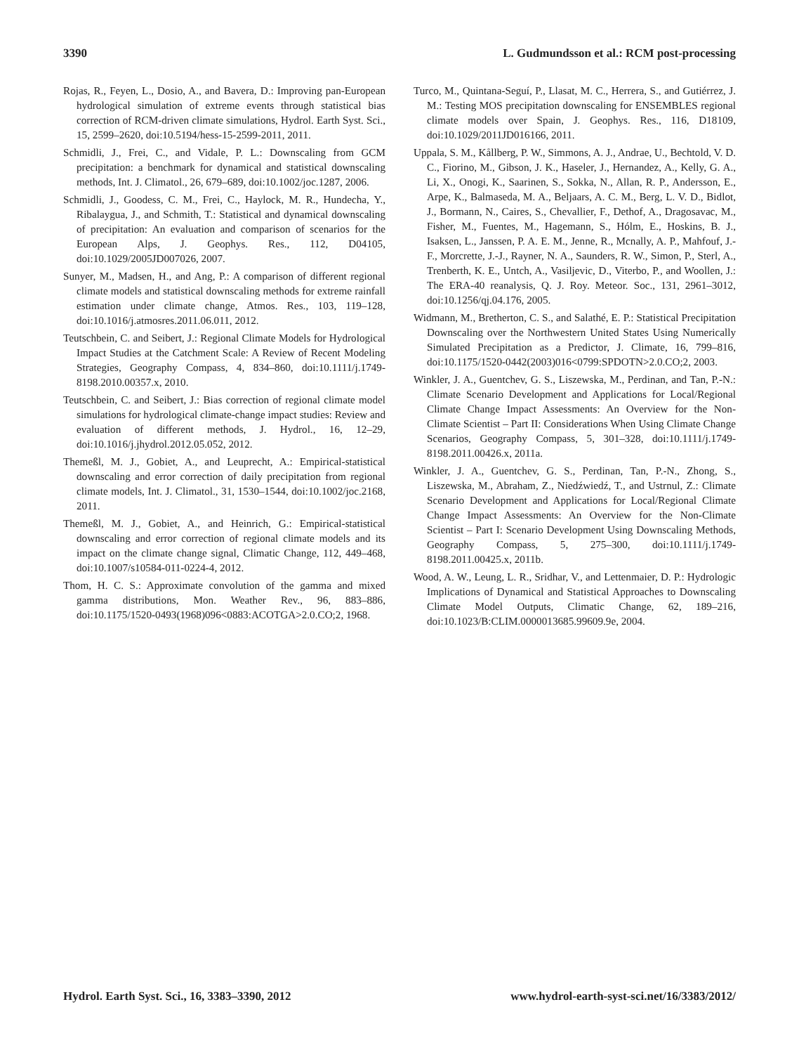3390 L. Gudmundsson et al.: RCM post-processing
Rojas, R., Feyen, L., Dosio, A., and Bavera, D.: Improving pan-European hydrological simulation of extreme events through statistical bias correction of RCM-driven climate simulations, Hydrol. Earth Syst. Sci., 15, 2599–2620, doi:10.5194/hess-15-2599-2011, 2011.
Schmidli, J., Frei, C., and Vidale, P. L.: Downscaling from GCM precipitation: a benchmark for dynamical and statistical downscaling methods, Int. J. Climatol., 26, 679–689, doi:10.1002/joc.1287, 2006.
Schmidli, J., Goodess, C. M., Frei, C., Haylock, M. R., Hundecha, Y., Ribalaygua, J., and Schmith, T.: Statistical and dynamical downscaling of precipitation: An evaluation and comparison of scenarios for the European Alps, J. Geophys. Res., 112, D04105, doi:10.1029/2005JD007026, 2007.
Sunyer, M., Madsen, H., and Ang, P.: A comparison of different regional climate models and statistical downscaling methods for extreme rainfall estimation under climate change, Atmos. Res., 103, 119–128, doi:10.1016/j.atmosres.2011.06.011, 2012.
Teutschbein, C. and Seibert, J.: Regional Climate Models for Hydrological Impact Studies at the Catchment Scale: A Review of Recent Modeling Strategies, Geography Compass, 4, 834–860, doi:10.1111/j.1749-8198.2010.00357.x, 2010.
Teutschbein, C. and Seibert, J.: Bias correction of regional climate model simulations for hydrological climate-change impact studies: Review and evaluation of different methods, J. Hydrol., 16, 12–29, doi:10.1016/j.jhydrol.2012.05.052, 2012.
Themeßl, M. J., Gobiet, A., and Leuprecht, A.: Empirical-statistical downscaling and error correction of daily precipitation from regional climate models, Int. J. Climatol., 31, 1530–1544, doi:10.1002/joc.2168, 2011.
Themeßl, M. J., Gobiet, A., and Heinrich, G.: Empirical-statistical downscaling and error correction of regional climate models and its impact on the climate change signal, Climatic Change, 112, 449–468, doi:10.1007/s10584-011-0224-4, 2012.
Thom, H. C. S.: Approximate convolution of the gamma and mixed gamma distributions, Mon. Weather Rev., 96, 883–886, doi:10.1175/1520-0493(1968)096<0883:ACOTGA>2.0.CO;2, 1968.
Turco, M., Quintana-Seguí, P., Llasat, M. C., Herrera, S., and Gutiérrez, J. M.: Testing MOS precipitation downscaling for ENSEMBLES regional climate models over Spain, J. Geophys. Res., 116, D18109, doi:10.1029/2011JD016166, 2011.
Uppala, S. M., Kållberg, P. W., Simmons, A. J., Andrae, U., Bechtold, V. D. C., Fiorino, M., Gibson, J. K., Haseler, J., Hernandez, A., Kelly, G. A., Li, X., Onogi, K., Saarinen, S., Sokka, N., Allan, R. P., Andersson, E., Arpe, K., Balmaseda, M. A., Beljaars, A. C. M., Berg, L. V. D., Bidlot, J., Bormann, N., Caires, S., Chevallier, F., Dethof, A., Dragosavac, M., Fisher, M., Fuentes, M., Hagemann, S., Hólm, E., Hoskins, B. J., Isaksen, L., Janssen, P. A. E. M., Jenne, R., Mcnally, A. P., Mahfouf, J.-F., Morcrette, J.-J., Rayner, N. A., Saunders, R. W., Simon, P., Sterl, A., Trenberth, K. E., Untch, A., Vasiljevic, D., Viterbo, P., and Woollen, J.: The ERA-40 reanalysis, Q. J. Roy. Meteor. Soc., 131, 2961–3012, doi:10.1256/qj.04.176, 2005.
Widmann, M., Bretherton, C. S., and Salathé, E. P.: Statistical Precipitation Downscaling over the Northwestern United States Using Numerically Simulated Precipitation as a Predictor, J. Climate, 16, 799–816, doi:10.1175/1520-0442(2003)016<0799:SPDOTN>2.0.CO;2, 2003.
Winkler, J. A., Guentchev, G. S., Liszewska, M., Perdinan, and Tan, P.-N.: Climate Scenario Development and Applications for Local/Regional Climate Change Impact Assessments: An Overview for the Non-Climate Scientist – Part II: Considerations When Using Climate Change Scenarios, Geography Compass, 5, 301–328, doi:10.1111/j.1749-8198.2011.00426.x, 2011a.
Winkler, J. A., Guentchev, G. S., Perdinan, Tan, P.-N., Zhong, S., Liszewska, M., Abraham, Z., Niedźwiedź, T., and Ustrnul, Z.: Climate Scenario Development and Applications for Local/Regional Climate Change Impact Assessments: An Overview for the Non-Climate Scientist – Part I: Scenario Development Using Downscaling Methods, Geography Compass, 5, 275–300, doi:10.1111/j.1749-8198.2011.00425.x, 2011b.
Wood, A. W., Leung, L. R., Sridhar, V., and Lettenmaier, D. P.: Hydrologic Implications of Dynamical and Statistical Approaches to Downscaling Climate Model Outputs, Climatic Change, 62, 189–216, doi:10.1023/B:CLIM.0000013685.99609.9e, 2004.
Hydrol. Earth Syst. Sci., 16, 3383–3390, 2012 www.hydrol-earth-syst-sci.net/16/3383/2012/